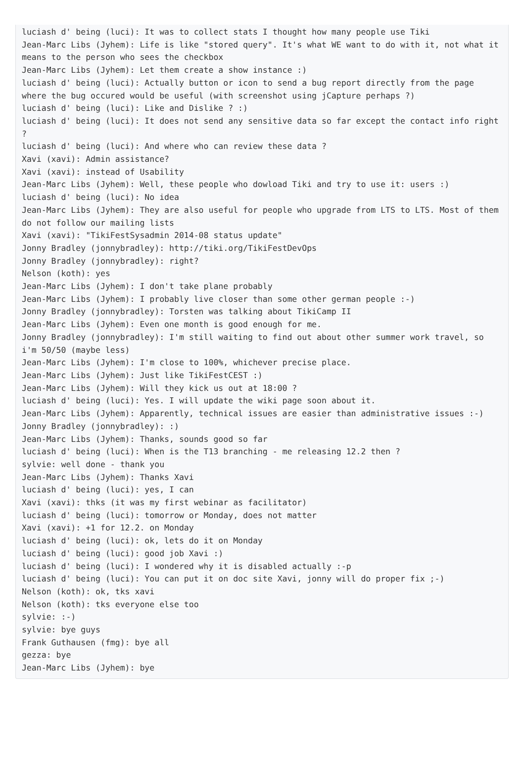luciash d' being (luci): It was to collect stats I thought how many people use Tiki
Jean-Marc Libs (Jyhem): Life is like "stored query". It's what WE want to do with it, not what it means to the person who sees the checkbox
Jean-Marc Libs (Jyhem): Let them create a show instance :)
luciash d' being (luci): Actually button or icon to send a bug report directly from the page where the bug occured would be useful (with screenshot using jCapture perhaps ?)
luciash d' being (luci): Like and Dislike ? :)
luciash d' being (luci): It does not send any sensitive data so far except the contact info right ?
luciash d' being (luci): And where who can review these data ?
Xavi (xavi): Admin assistance?
Xavi (xavi): instead of Usability
Jean-Marc Libs (Jyhem): Well, these people who dowload Tiki and try to use it: users :)
luciash d' being (luci): No idea
Jean-Marc Libs (Jyhem): They are also useful for people who upgrade from LTS to LTS. Most of them do not follow our mailing lists
Xavi (xavi): "TikiFestSysadmin 2014-08 status update"
Jonny Bradley (jonnybradley): http://tiki.org/TikiFestDevOps
Jonny Bradley (jonnybradley): right?
Nelson (koth): yes
Jean-Marc Libs (Jyhem): I don't take plane probably
Jean-Marc Libs (Jyhem): I probably live closer than some other german people :-)
Jonny Bradley (jonnybradley): Torsten was talking about TikiCamp II
Jean-Marc Libs (Jyhem): Even one month is good enough for me.
Jonny Bradley (jonnybradley): I'm still waiting to find out about other summer work travel, so i'm 50/50 (maybe less)
Jean-Marc Libs (Jyhem): I'm close to 100%, whichever precise place.
Jean-Marc Libs (Jyhem): Just like TikiFestCEST :)
Jean-Marc Libs (Jyhem): Will they kick us out at 18:00 ?
luciash d' being (luci): Yes. I will update the wiki page soon about it.
Jean-Marc Libs (Jyhem): Apparently, technical issues are easier than administrative issues :-)
Jonny Bradley (jonnybradley): :)
Jean-Marc Libs (Jyhem): Thanks, sounds good so far
luciash d' being (luci): When is the T13 branching - me releasing 12.2 then ?
sylvie: well done - thank you
Jean-Marc Libs (Jyhem): Thanks Xavi
luciash d' being (luci): yes, I can
Xavi (xavi): thks (it was my first webinar as facilitator)
luciash d' being (luci): tomorrow or Monday, does not matter
Xavi (xavi): +1 for 12.2. on Monday
luciash d' being (luci): ok, lets do it on Monday
luciash d' being (luci): good job Xavi :)
luciash d' being (luci): I wondered why it is disabled actually :-p
luciash d' being (luci): You can put it on doc site Xavi, jonny will do proper fix ;-)
Nelson (koth): ok, tks xavi
Nelson (koth): tks everyone else too
sylvie: :-)
sylvie: bye guys
Frank Guthausen (fmg): bye all
gezza: bye
Jean-Marc Libs (Jyhem): bye